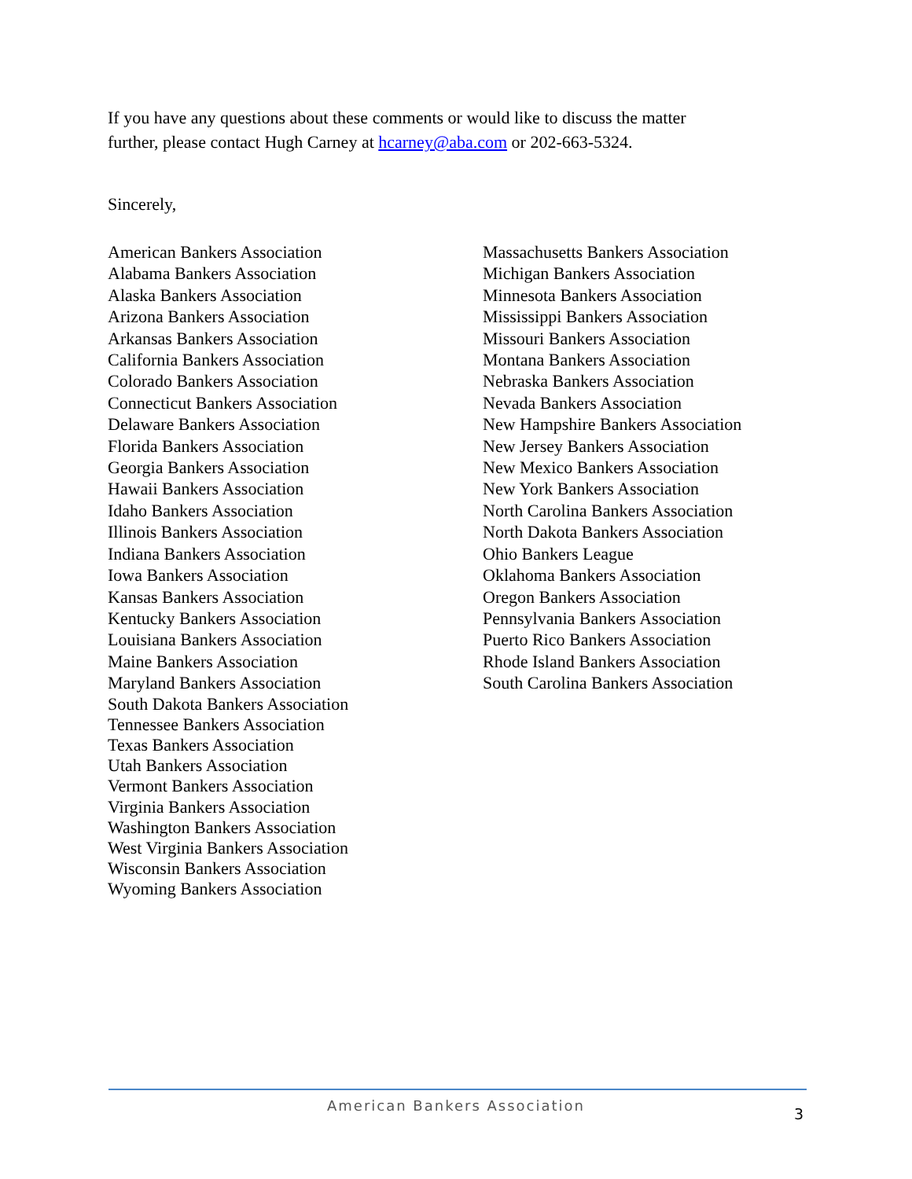If you have any questions about these comments or would like to discuss the matter further, please contact Hugh Carney at hcarney@aba.com or 202-663-5324.
Sincerely,
American Bankers Association
Alabama Bankers Association
Alaska Bankers Association
Arizona Bankers Association
Arkansas Bankers Association
California Bankers Association
Colorado Bankers Association
Connecticut Bankers Association
Delaware Bankers Association
Florida Bankers Association
Georgia Bankers Association
Hawaii Bankers Association
Idaho Bankers Association
Illinois Bankers Association
Indiana Bankers Association
Iowa Bankers Association
Kansas Bankers Association
Kentucky Bankers Association
Louisiana Bankers Association
Maine Bankers Association
Maryland Bankers Association
South Dakota Bankers Association
Tennessee Bankers Association
Texas Bankers Association
Utah Bankers Association
Vermont Bankers Association
Virginia Bankers Association
Washington Bankers Association
West Virginia Bankers Association
Wisconsin Bankers Association
Wyoming Bankers Association
Massachusetts Bankers Association
Michigan Bankers Association
Minnesota Bankers Association
Mississippi Bankers Association
Missouri Bankers Association
Montana Bankers Association
Nebraska Bankers Association
Nevada Bankers Association
New Hampshire Bankers Association
New Jersey Bankers Association
New Mexico Bankers Association
New York Bankers Association
North Carolina Bankers Association
North Dakota Bankers Association
Ohio Bankers League
Oklahoma Bankers Association
Oregon Bankers Association
Pennsylvania Bankers Association
Puerto Rico Bankers Association
Rhode Island Bankers Association
South Carolina Bankers Association
American Bankers Association 3